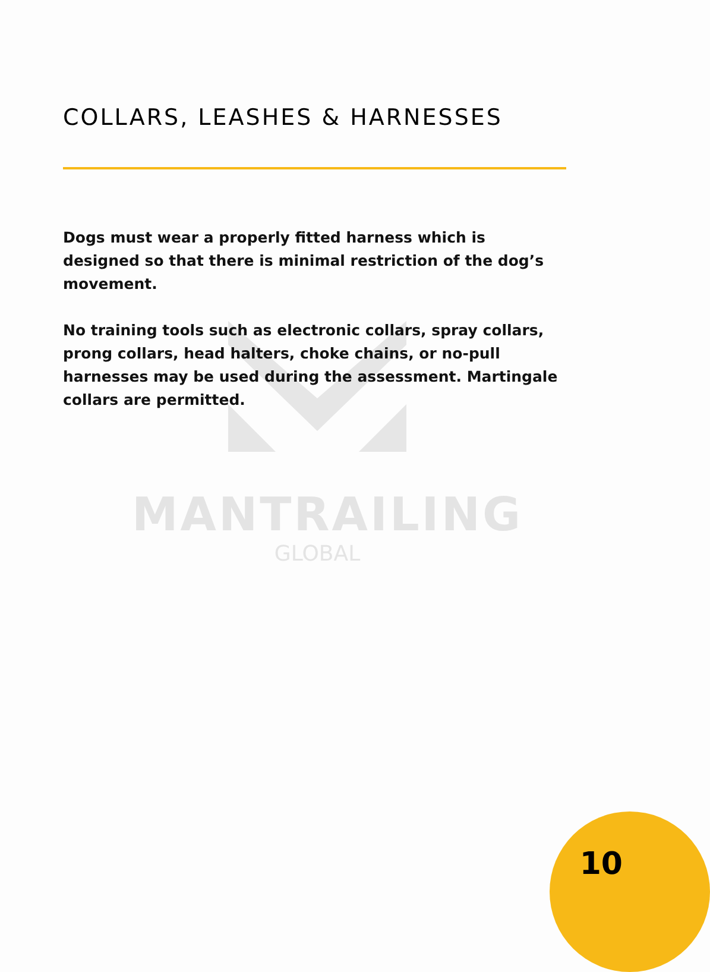MANTRAILING
GLOBAL
COLLARS, LEASHES & HARNESSES
Dogs must wear a properly fitted harness which is designed so that there is minimal restriction of the dog’s movement.
No training tools such as electronic collars, spray collars, prong collars, head halters, choke chains, or no-pull harnesses may be used during the assessment. Martingale collars are permitted.
10